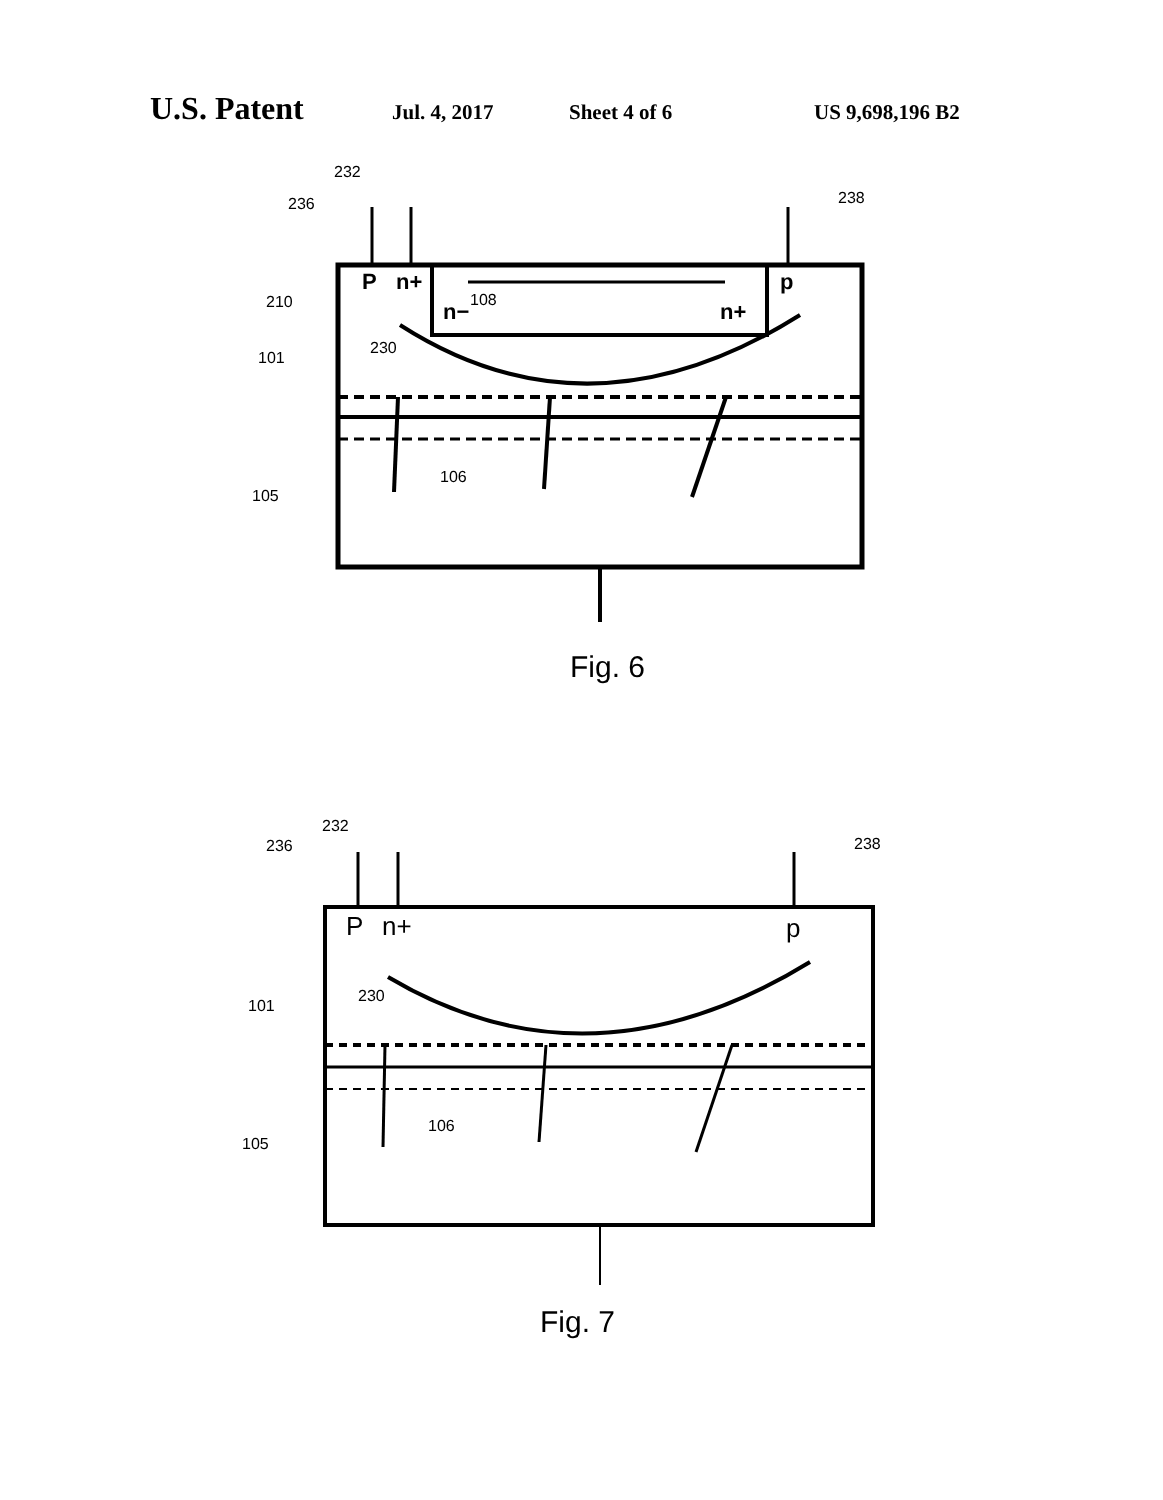U.S. Patent Jul. 4, 2017 Sheet 4 of 6 US 9,698,196 B2
232
236
238
210
108
230
101
106
105
232
236
238
230
101
106
105
P
n+
n−
n+
p
P
n+
p
Fig. 6
Fig. 7